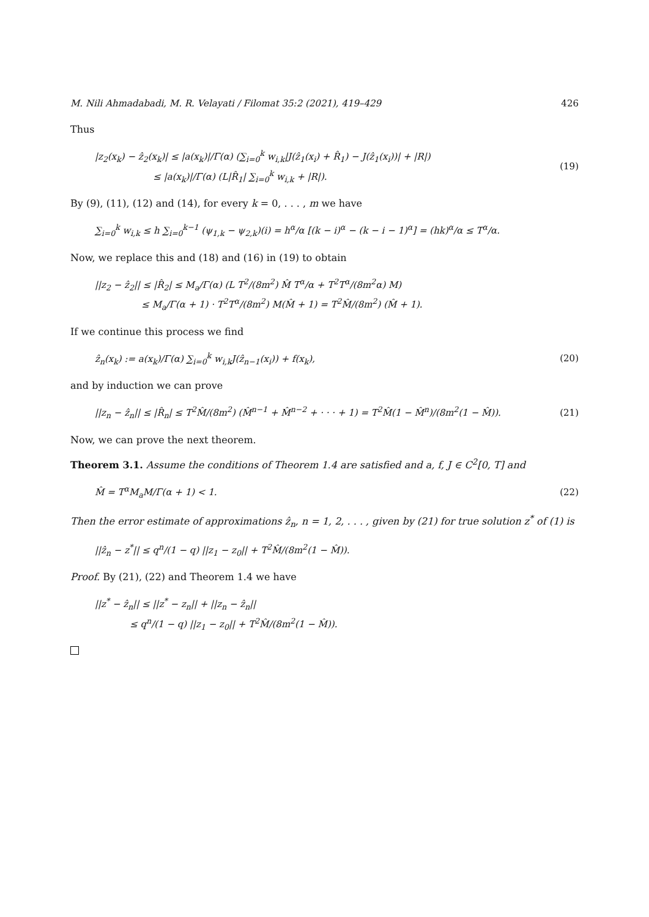M. Nili Ahmadabadi, M. R. Velayati / Filomat 35:2 (2021), 419–429 426
Thus
|z<sub>2</sub>(x<sub>k</sub>) − ẑ<sub>2</sub>(x<sub>k</sub>)| ≤ |a(x<sub>k</sub>)|/Γ(α) (∑<sub>i=0</sub><sup>k</sup> w<sub>i,k</sub>|J(ẑ<sub>1</sub>(x<sub>i</sub>) + R̂<sub>1</sub>) − J(ẑ<sub>1</sub>(x<sub>i</sub>))| + |R|)
≤ |a(x<sub>k</sub>)|/Γ(α) (L|R̂<sub>1</sub>| ∑<sub>i=0</sub><sup>k</sup> w<sub>i,k</sub> + |R|).
(19)
By (9), (11), (12) and (14), for every k = 0, . . . , m we have
∑<sub>i=0</sub><sup>k</sup> w<sub>i,k</sub> ≤ h ∑<sub>i=0</sub><sup>k−1</sup> (ψ<sub>1,k</sub> − ψ<sub>2,k</sub>)(i) = h<sup>α</sup>/α [(k − i)<sup>α</sup> − (k − i − 1)<sup>α</sup>] = (hk)<sup>α</sup>/α ≤ T<sup>α</sup>/α.
Now, we replace this and (18) and (16) in (19) to obtain
||z<sub>2</sub> − ẑ<sub>2</sub>|| ≤ |R̂<sub>2</sub>| ≤ M<sub>a</sub>/Γ(α) (L T<sup>2</sup>/(8m<sup>2</sup>) M̂ T<sup>α</sup>/α + T<sup>2</sup>T<sup>α</sup>/(8m<sup>2</sup>α) M)
≤ M<sub>a</sub>/Γ(α + 1) · T<sup>2</sup>T<sup>α</sup>/(8m<sup>2</sup>) M(M̂ + 1) = T<sup>2</sup>M̂/(8m<sup>2</sup>) (M̂ + 1).
If we continue this process we find
ẑ<sub>n</sub>(x<sub>k</sub>) := a(x<sub>k</sub>)/Γ(α) ∑<sub>i=0</sub><sup>k</sup> w<sub>i,k</sub>J(ẑ<sub>n−1</sub>(x<sub>i</sub>)) + f(x<sub>k</sub>),
(20)
and by induction we can prove
||z<sub>n</sub> − ẑ<sub>n</sub>|| ≤ |R̂<sub>n</sub>| ≤ T<sup>2</sup>M̂/(8m<sup>2</sup>) (M̂<sup>n−1</sup> + M̂<sup>n−2</sup> + · · · + 1) = T<sup>2</sup>M̂(1 − M̂<sup>n</sup>)/(8m<sup>2</sup>(1 − M̂)).
(21)
Now, we can prove the next theorem.
Theorem 3.1. Assume the conditions of Theorem 1.4 are satisfied and a, f, J ∈ C<sup>2</sup>[0, T] and
M̂ = T<sup>α</sup>M<sub>a</sub>M/Γ(α + 1) < 1. (22)
Then the error estimate of approximations ẑ<sub>n</sub>, n = 1, 2, . . . , given by (21) for true solution z<sup>*</sup> of (1) is
||ẑ<sub>n</sub> − z<sup>*</sup>|| ≤ q<sup>n</sup>/(1 − q) ||z<sub>1</sub> − z<sub>0</sub>|| + T<sup>2</sup>M̂/(8m<sup>2</sup>(1 − M̂)).
Proof. By (21), (22) and Theorem 1.4 we have
||z<sup>*</sup> − ẑ<sub>n</sub>|| ≤ ||z<sup>*</sup> − z<sub>n</sub>|| + ||z<sub>n</sub> − ẑ<sub>n</sub>||
≤ q<sup>n</sup>/(1 − q) ||z<sub>1</sub> − z<sub>0</sub>|| + T<sup>2</sup>M̂/(8m<sup>2</sup>(1 − M̂)).